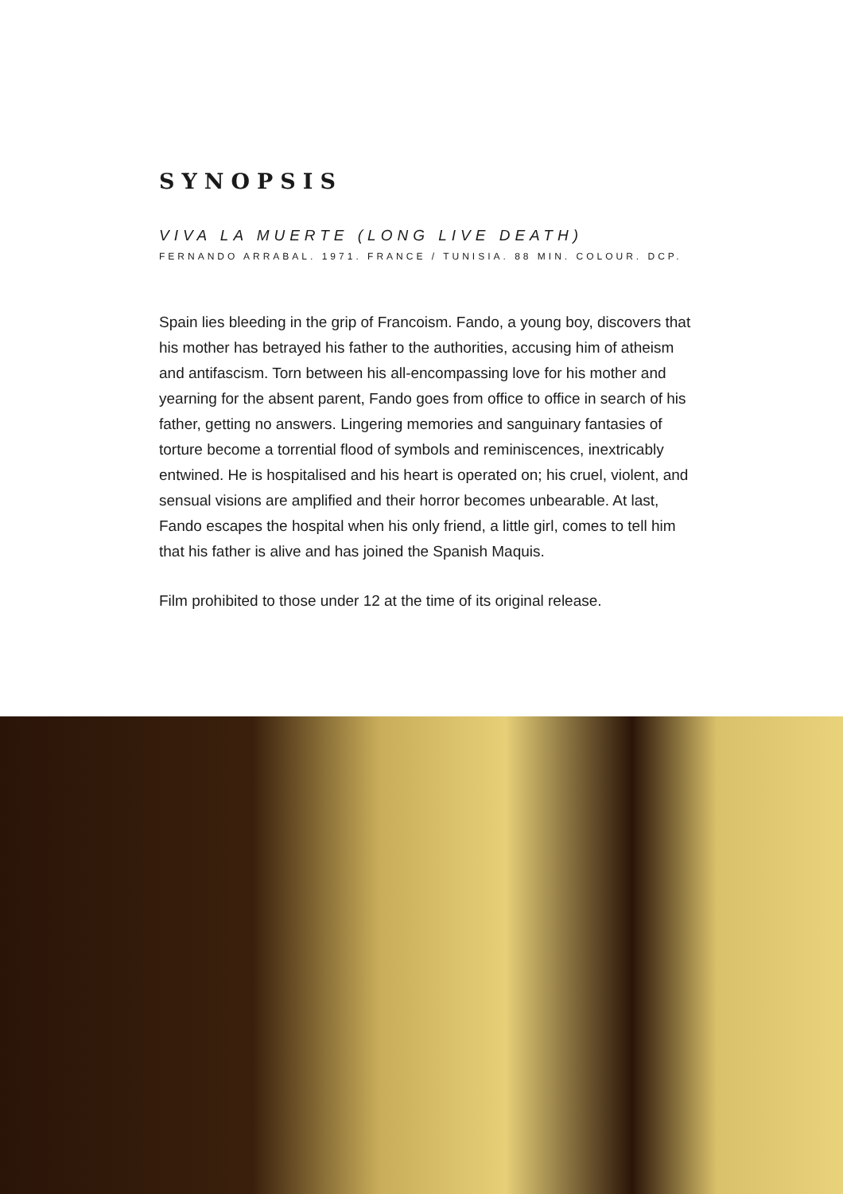SYNOPSIS
VIVA LA MUERTE (LONG LIVE DEATH)
FERNANDO ARRABAL. 1971. FRANCE / TUNISIA. 88 MIN. COLOUR. DCP.
Spain lies bleeding in the grip of Francoism. Fando, a young boy, discovers that his mother has betrayed his father to the authorities, accusing him of atheism and antifascism. Torn between his all-encompassing love for his mother and yearning for the absent parent, Fando goes from office to office in search of his father, getting no answers. Lingering memories and sanguinary fantasies of torture become a torrential flood of symbols and reminiscences, inextricably entwined. He is hospitalised and his heart is operated on; his cruel, violent, and sensual visions are amplified and their horror becomes unbearable. At last, Fando escapes the hospital when his only friend, a little girl, comes to tell him that his father is alive and has joined the Spanish Maquis.
Film prohibited to those under 12 at the time of its original release.